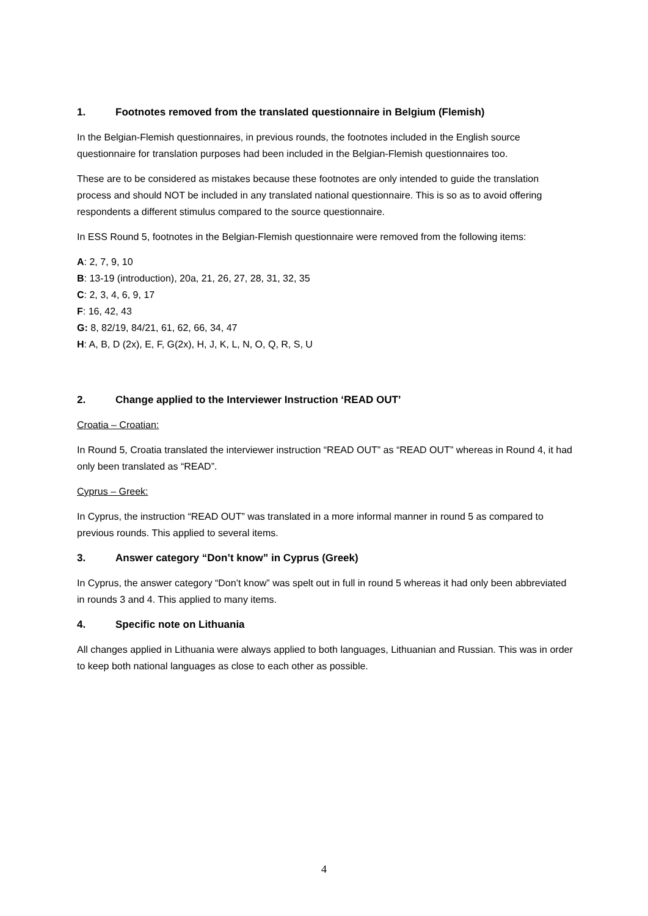1. Footnotes removed from the translated questionnaire in Belgium (Flemish)
In the Belgian-Flemish questionnaires, in previous rounds, the footnotes included in the English source questionnaire for translation purposes had been included in the Belgian-Flemish questionnaires too.
These are to be considered as mistakes because these footnotes are only intended to guide the translation process and should NOT be included in any translated national questionnaire. This is so as to avoid offering respondents a different stimulus compared to the source questionnaire.
In ESS Round 5, footnotes in the Belgian-Flemish questionnaire were removed from the following items:
A: 2, 7, 9, 10
B: 13-19 (introduction), 20a, 21, 26, 27, 28, 31, 32, 35
C: 2, 3, 4, 6, 9, 17
F: 16, 42, 43
G: 8, 82/19, 84/21, 61, 62, 66, 34, 47
H: A, B, D (2x), E, F, G(2x), H, J, K, L, N, O, Q, R, S, U
2. Change applied to the Interviewer Instruction ‘READ OUT’
Croatia – Croatian:
In Round 5, Croatia translated the interviewer instruction “READ OUT” as “READ OUT” whereas in Round 4, it had only been translated as “READ”.
Cyprus – Greek:
In Cyprus, the instruction “READ OUT” was translated in a more informal manner in round 5 as compared to previous rounds. This applied to several items.
3. Answer category “Don’t know” in Cyprus (Greek)
In Cyprus, the answer category “Don’t know” was spelt out in full in round 5 whereas it had only been abbreviated in rounds 3 and 4. This applied to many items.
4. Specific note on Lithuania
All changes applied in Lithuania were always applied to both languages, Lithuanian and Russian. This was in order to keep both national languages as close to each other as possible.
4